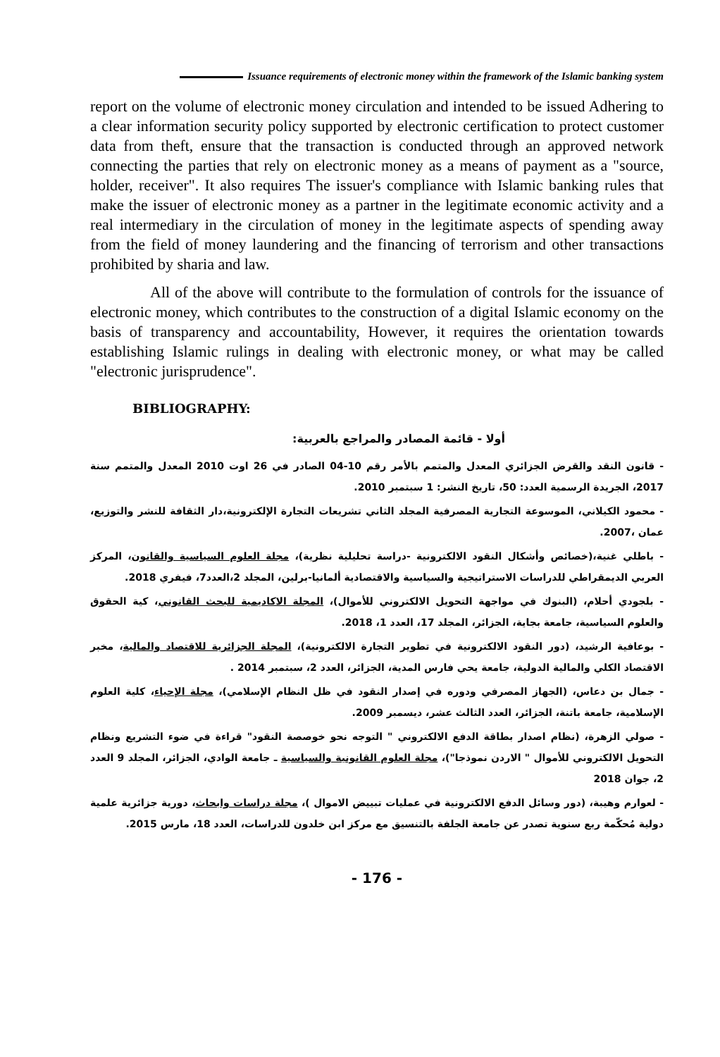Issuance requirements of electronic money within the framework of the Islamic banking system
report on the volume of electronic money circulation and intended to be issued Adhering to a clear information security policy supported by electronic certification to protect customer data from theft, ensure that the transaction is conducted through an approved network connecting the parties that rely on electronic money as a means of payment as a "source, holder, receiver". It also requires The issuer's compliance with Islamic banking rules that make the issuer of electronic money as a partner in the legitimate economic activity and a real intermediary in the circulation of money in the legitimate aspects of spending away from the field of money laundering and the financing of terrorism and other transactions prohibited by sharia and law.
All of the above will contribute to the formulation of controls for the issuance of electronic money, which contributes to the construction of a digital Islamic economy on the basis of transparency and accountability, However, it requires the orientation towards establishing Islamic rulings in dealing with electronic money, or what may be called "electronic jurisprudence".
BIBLIOGRAPHY:
أولا - قائمة المصادر والمراجع بالعربية:
- قانون النقد والقرض الجزائري المعدل والمتمم بالأمر رقم 10-04 الصادر في 26 اوت 2010 المعدل والمتمم سنة 2017، الجريدة الرسمية العدد: 50، تاريخ النشر: 1 سبتمبر 2010.
- محمود الكيلاني، الموسوعة التجارية المصرفية المجلد الثاني تشريعات التجارة الإلكترونية،دار الثقافة للنشر والتوزيع، عمان ،2007.
- باطلي غنية،(خصائص وأشكال النقود الالكترونية -دراسة تحليلية نظرية)، مجلة العلوم السياسية والقانون، المركز العربي الديمقراطي للدراسات الاستراتيجية والسياسية والاقتصادية ألمانيا-برلين، المجلد 2،العدد7، فيفري 2018.
- بلجودي أحلام، (البنوك في مواجهة التحويل الالكتروني للأموال)، المجلة الاكاديمية للبحث القانوني، كية الحقوق والعلوم السياسية، جامعة بجاية، الجزائر، المجلد 17، العدد 1، 2018.
- بوعافية الرشيد، (دور النقود الالكترونية في تطوير التجارة الالكترونية)، المجلة الجزائرية للاقتصاد والمالية، مخبر الاقتصاد الكلي والمالية الدولية، جامعة يحي فارس المدية، الجزائر، العدد 2، سبتمبر 2014 .
- جمال بن دعاس، (الجهاز المصرفي ودوره في إصدار النقود في ظل النظام الإسلامي)، مجلة الإحياء، كلية العلوم الإسلامية، جامعة باتنة، الجزائر، العدد الثالث عشر، ديسمبر 2009.
- صولي الزهرة، (نظام اصدار بطاقة الدفع الالكتروني " التوجه نحو خوصصة النقود" قراءة في ضوء التشريع ونظام التحويل الالكتروني للأموال " الاردن نموذجا")، مجلة العلوم القانونية والسياسية ـ جامعة الوادي، الجزائر، المجلد 9 العدد 2، جوان 2018
- لعوارم وهيبة، (دور وسائل الدفع الالكترونية في عمليات تبييض الاموال )، مجلة دراسات وابحاث، دورية جزائرية علمية دولية مُحكّمة ربع سنوية تصدر عن جامعة الجلفة بالتنسيق مع مركز ابن خلدون للدراسات، العدد 18، مارس 2015.
- 176 -